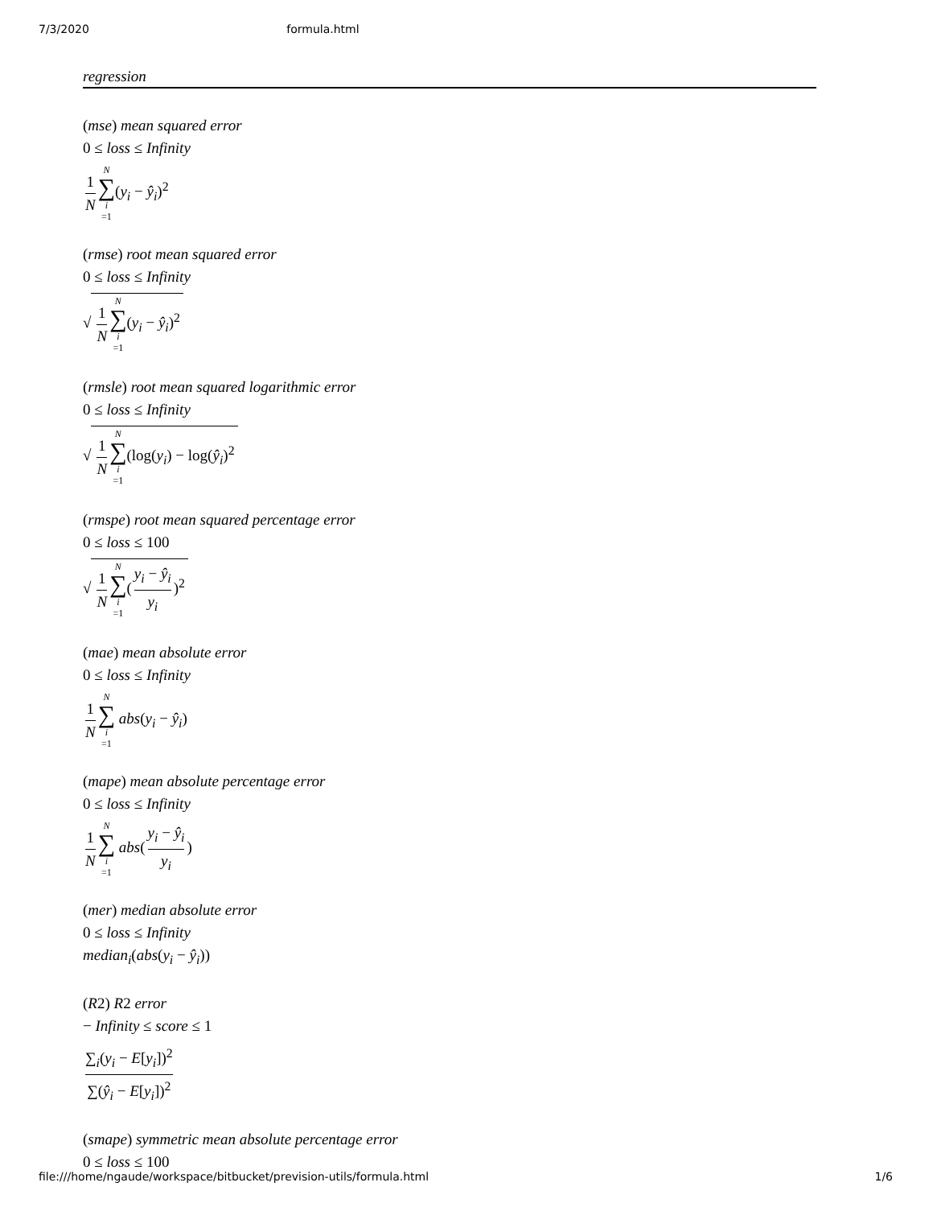7/3/2020 formula.html
regression
(mse) mean squared error
0 ≤ loss ≤ Infinity
1 N N ∑ i =1(y<sub>i</sub> − ŷ<sub>i</sub>)<sup>2</sup>
(rmse) root mean squared error
0 ≤ loss ≤ Infinity
√ 1 N N ∑ i =1(y<sub>i</sub> − ŷ<sub>i</sub>)<sup>2</sup>
(rmsle) root mean squared logarithmic error
0 ≤ loss ≤ Infinity
√ 1 N N ∑ i =1(log(y<sub>i</sub>) − log(ŷ<sub>i</sub>)<sup>2</sup>
(rmspe) root mean squared percentage error
0 ≤ loss ≤ 100
√ 1 N N ∑ i =1(y<sub>i</sub> − ŷ<sub>i</sub> y<sub>i</sub>)<sup>2</sup>
(mae) mean absolute error
0 ≤ loss ≤ Infinity
1 N N ∑ i =1 abs(y<sub>i</sub> − ŷ<sub>i</sub>)
(mape) mean absolute percentage error
0 ≤ loss ≤ Infinity
1 N N ∑ i =1 abs(y<sub>i</sub> − ŷ<sub>i</sub> y<sub>i</sub>)
(mer) median absolute error
0 ≤ loss ≤ Infinity
median<sub>i</sub>(abs(y<sub>i</sub> − ŷ<sub>i</sub>))
(R2) R2 error
− Infinity ≤ score ≤ 1
∑<sub>i</sub>(y<sub>i</sub> − E[y<sub>i</sub>])<sup>2</sup> ∑(ŷ<sub>i</sub> − E[y<sub>i</sub>])<sup>2</sup>
(smape) symmetric mean absolute percentage error
0 ≤ loss ≤ 100
file:///home/ngaude/workspace/bitbucket/prevision-utils/formula.html 1/6